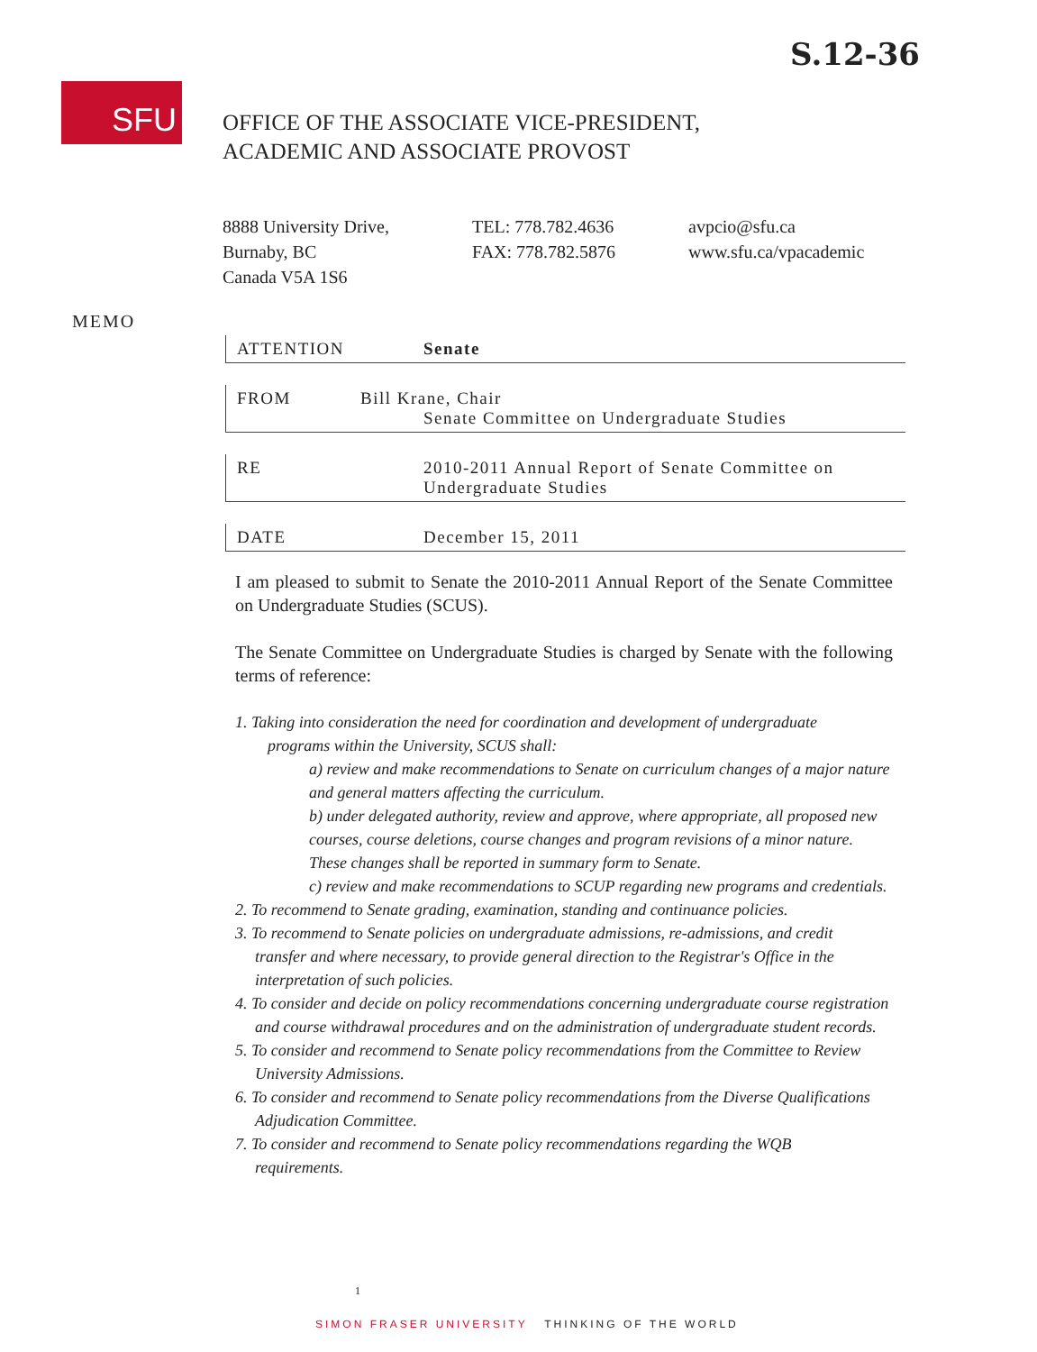S.12-36
SFU
OFFICE OF THE ASSOCIATE VICE-PRESIDENT,
ACADEMIC AND ASSOCIATE PROVOST
8888 University Drive,
Burnaby, BC
Canada V5A 1S6
TEL: 778.782.4636
FAX: 778.782.5876
avpcio@sfu.ca
www.sfu.ca/vpacademic
MEMO
ATTENTION Senate
FROM Bill Krane, Chair
Senate Committee on Undergraduate Studies
RE 2010-2011 Annual Report of Senate Committee on
Undergraduate Studies
DATE December 15, 2011
I am pleased to submit to Senate the 2010-2011 Annual Report of the Senate Committee on Undergraduate Studies (SCUS).
The Senate Committee on Undergraduate Studies is charged by Senate with the following terms of reference:
1. Taking into consideration the need for coordination and development of undergraduate
programs within the University, SCUS shall:
a) review and make recommendations to Senate on curriculum changes of a major nature and general matters affecting the curriculum.
b) under delegated authority, review and approve, where appropriate, all proposed new courses, course deletions, course changes and program revisions of a minor nature. These changes shall be reported in summary form to Senate.
c) review and make recommendations to SCUP regarding new programs and credentials.
2. To recommend to Senate grading, examination, standing and continuance policies.
3. To recommend to Senate policies on undergraduate admissions, re-admissions, and credit
transfer and where necessary, to provide general direction to the Registrar's Office in the interpretation of such policies.
4. To consider and decide on policy recommendations concerning undergraduate course registration
and course withdrawal procedures and on the administration of undergraduate student records.
5. To consider and recommend to Senate policy recommendations from the Committee to Review
University Admissions.
6. To consider and recommend to Senate policy recommendations from the Diverse Qualifications
Adjudication Committee.
7. To consider and recommend to Senate policy recommendations regarding the WQB
requirements.
1
SIMON FRASER UNIVERSITY THINKING OF THE WORLD